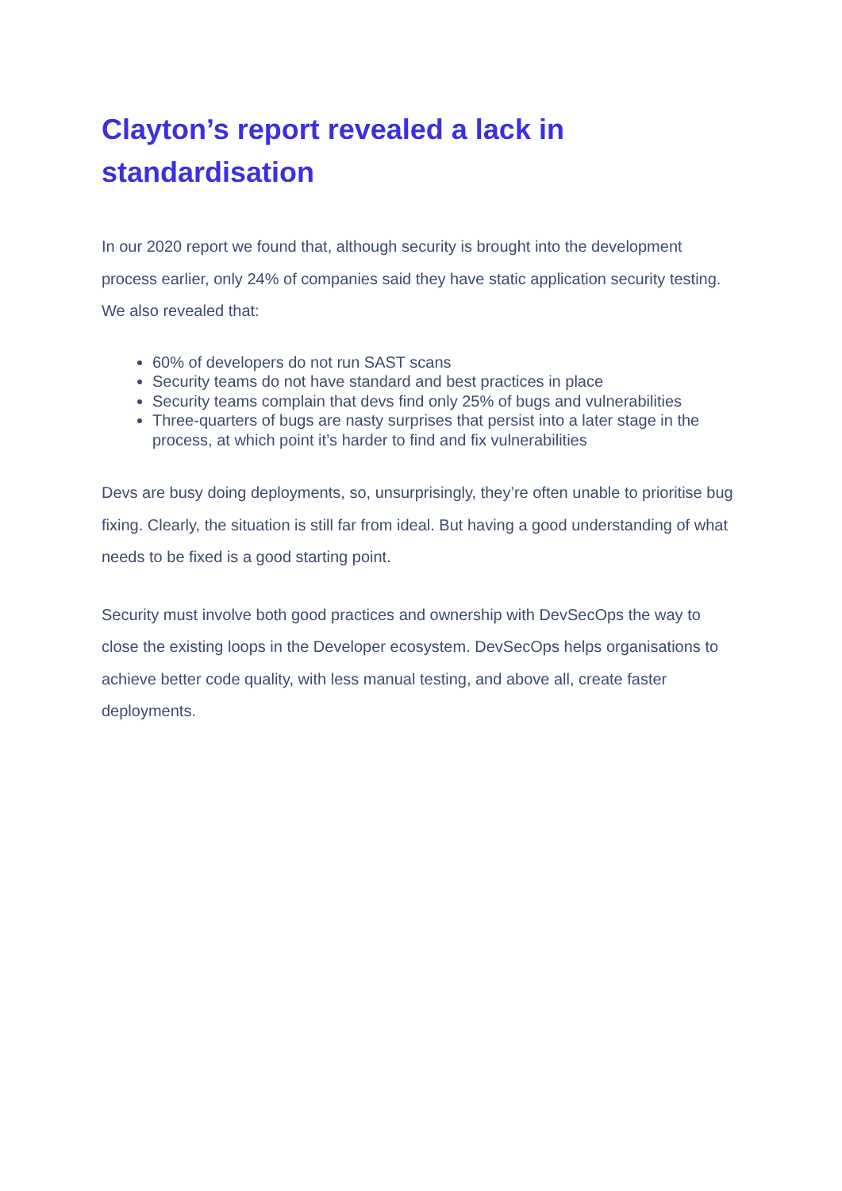Clayton’s report revealed a lack in standardisation
In our 2020 report we found that, although security is brought into the development process earlier, only 24% of companies said they have static application security testing. We also revealed that:
60% of developers do not run SAST scans
Security teams do not have standard and best practices in place
Security teams complain that devs find only 25% of bugs and vulnerabilities
Three-quarters of bugs are nasty surprises that persist into a later stage in the process, at which point it’s harder to find and fix vulnerabilities
Devs are busy doing deployments, so, unsurprisingly, they’re often unable to prioritise bug fixing. Clearly, the situation is still far from ideal. But having a good understanding of what needs to be fixed is a good starting point.
Security must involve both good practices and ownership with DevSecOps the way to close the existing loops in the Developer ecosystem. DevSecOps helps organisations to achieve better code quality, with less manual testing, and above all, create faster deployments.